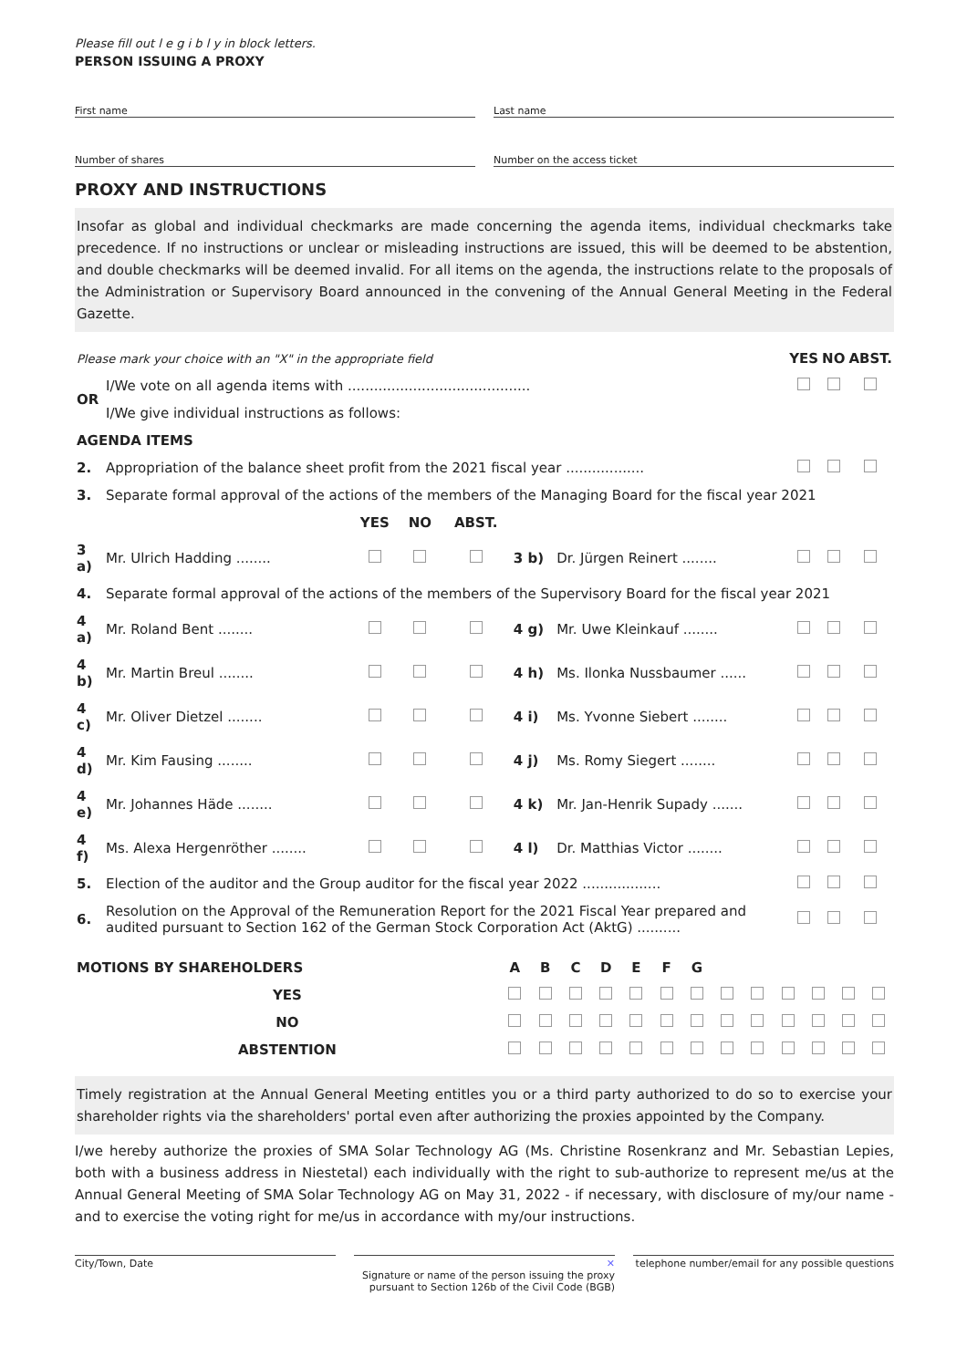Please fill out l e g i b l y in block letters.
PERSON ISSUING A PROXY
First name Last name
Number of shares Number on the access ticket
PROXY AND INSTRUCTIONS
Insofar as global and individual checkmarks are made concerning the agenda items, individual checkmarks take precedence. If no instructions or unclear or misleading instructions are issued, this will be deemed to be abstention, and double checkmarks will be deemed invalid. For all items on the agenda, the instructions relate to the proposals of the Administration or Supervisory Board announced in the convening of the Annual General Meeting in the Federal Gazette.
| Please mark your choice with an "X" in the appropriate field | | | | | | | YES | NO | ABST. |
| OR | I/We vote on all agenda items with .......................................... | | | | | | | | |
| | I/We give individual instructions as follows: | | | | | | | | |
| AGENDA ITEMS | | | | | | | | | |
| 2. | Appropriation of the balance sheet profit from the 2021 fiscal year .................. | | | | | | | | |
| 3. | Separate formal approval of the actions of the members of the Managing Board for the fiscal year 2021 | | | | | | | | |
| | | YES | NO | ABST. | | | | | |
| 3 a) | Mr. Ulrich Hadding ........ | | | | 3 b) | Dr. Jürgen Reinert ........ | | | |
| 4. | Separate formal approval of the actions of the members of the Supervisory Board for the fiscal year 2021 | | | | | | | | |
| 4 a) | Mr. Roland Bent ........ | | | | 4 g) | Mr. Uwe Kleinkauf ........ | | | |
| 4 b) | Mr. Martin Breul ........ | | | | 4 h) | Ms. Ilonka Nussbaumer ...... | | | |
| 4 c) | Mr. Oliver Dietzel ........ | | | | 4 i) | Ms. Yvonne Siebert ........ | | | |
| 4 d) | Mr. Kim Fausing ........ | | | | 4 j) | Ms. Romy Siegert ........ | | | |
| 4 e) | Mr. Johannes Häde ........ | | | | 4 k) | Mr. Jan-Henrik Supady ....... | | | |
| 4 f) | Ms. Alexa Hergenröther ........ | | | | 4 l) | Dr. Matthias Victor ........ | | | |
| 5. | Election of the auditor and the Group auditor for the fiscal year 2022 .................. | | | | | | | | |
| 6. | Resolution on the Approval of the Remuneration Report for the 2021 Fiscal Year prepared and audited pursuant to Section 162 of the German Stock Corporation Act (AktG) .......... | | | | | | | | |
| MOTIONS BY SHAREHOLDERS | A | B | C | D | E | F | G | | | | | | |
| YES | | | | | | | | | | | | | |
| NO | | | | | | | | | | | | | |
| ABSTENTION | | | | | | | | | | | | | |
Timely registration at the Annual General Meeting entitles you or a third party authorized to do so to exercise your shareholder rights via the shareholders' portal even after authorizing the proxies appointed by the Company.
I/we hereby authorize the proxies of SMA Solar Technology AG (Ms. Christine Rosenkranz and Mr. Sebastian Lepies, both with a business address in Niestetal) each individually with the right to sub-authorize to represent me/us at the Annual General Meeting of SMA Solar Technology AG on May 31, 2022 - if necessary, with disclosure of my/our name - and to exercise the voting right for me/us in accordance with my/our instructions.
City/Town, Date ✕
Signature or name of the person issuing the proxy pursuant to Section 126b of the Civil Code (BGB)
telephone number/email for any possible questions